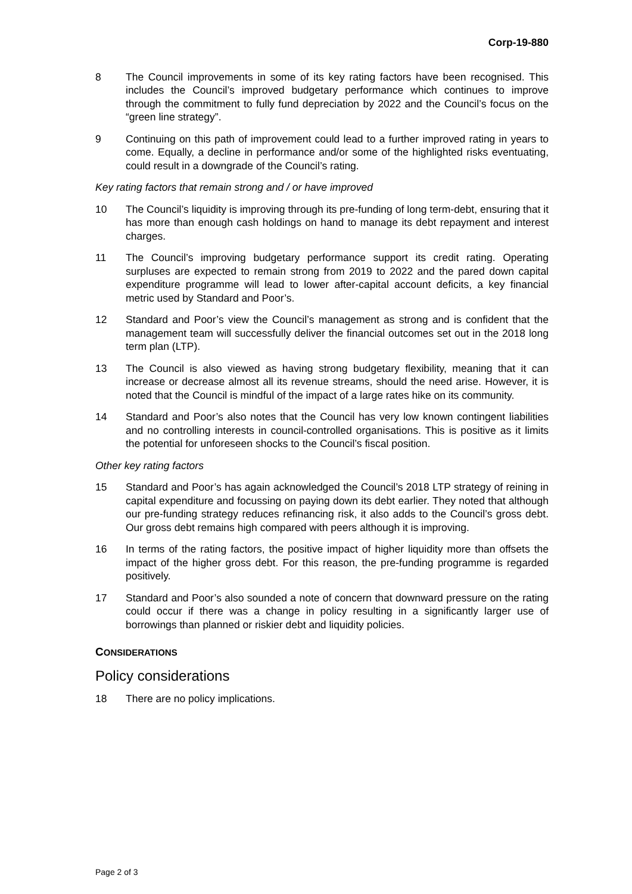Corp-19-880
8 The Council improvements in some of its key rating factors have been recognised. This includes the Council’s improved budgetary performance which continues to improve through the commitment to fully fund depreciation by 2022 and the Council’s focus on the “green line strategy”.
9 Continuing on this path of improvement could lead to a further improved rating in years to come. Equally, a decline in performance and/or some of the highlighted risks eventuating, could result in a downgrade of the Council’s rating.
Key rating factors that remain strong and / or have improved
10 The Council’s liquidity is improving through its pre-funding of long term-debt, ensuring that it has more than enough cash holdings on hand to manage its debt repayment and interest charges.
11 The Council’s improving budgetary performance support its credit rating. Operating surpluses are expected to remain strong from 2019 to 2022 and the pared down capital expenditure programme will lead to lower after-capital account deficits, a key financial metric used by Standard and Poor’s.
12 Standard and Poor’s view the Council’s management as strong and is confident that the management team will successfully deliver the financial outcomes set out in the 2018 long term plan (LTP).
13 The Council is also viewed as having strong budgetary flexibility, meaning that it can increase or decrease almost all its revenue streams, should the need arise. However, it is noted that the Council is mindful of the impact of a large rates hike on its community.
14 Standard and Poor’s also notes that the Council has very low known contingent liabilities and no controlling interests in council-controlled organisations. This is positive as it limits the potential for unforeseen shocks to the Council’s fiscal position.
Other key rating factors
15 Standard and Poor’s has again acknowledged the Council’s 2018 LTP strategy of reining in capital expenditure and focussing on paying down its debt earlier. They noted that although our pre-funding strategy reduces refinancing risk, it also adds to the Council’s gross debt. Our gross debt remains high compared with peers although it is improving.
16 In terms of the rating factors, the positive impact of higher liquidity more than offsets the impact of the higher gross debt. For this reason, the pre-funding programme is regarded positively.
17 Standard and Poor’s also sounded a note of concern that downward pressure on the rating could occur if there was a change in policy resulting in a significantly larger use of borrowings than planned or riskier debt and liquidity policies.
CONSIDERATIONS
Policy considerations
18 There are no policy implications.
Page 2 of 3